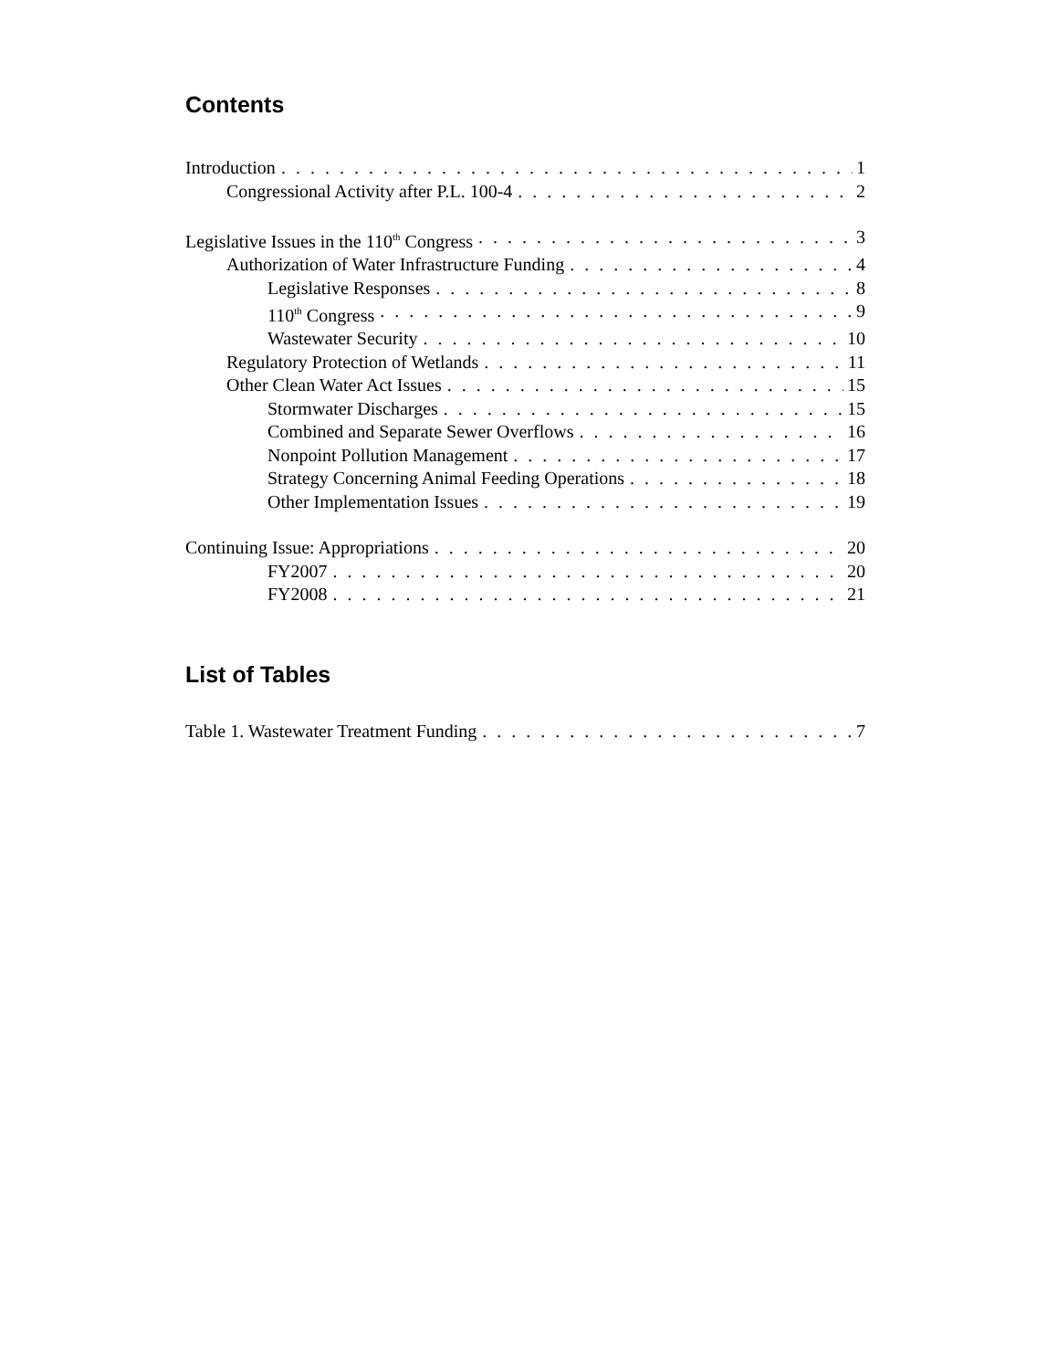Contents
Introduction 1
Congressional Activity after P.L. 100-4 2
Legislative Issues in the 110<sup>th</sup> Congress 3
Authorization of Water Infrastructure Funding 4
Legislative Responses 8
110<sup>th</sup> Congress 9
Wastewater Security 10
Regulatory Protection of Wetlands 11
Other Clean Water Act Issues 15
Stormwater Discharges 15
Combined and Separate Sewer Overflows 16
Nonpoint Pollution Management 17
Strategy Concerning Animal Feeding Operations 18
Other Implementation Issues 19
Continuing Issue: Appropriations 20
FY2007 20
FY2008 21
List of Tables
Table 1. Wastewater Treatment Funding 7